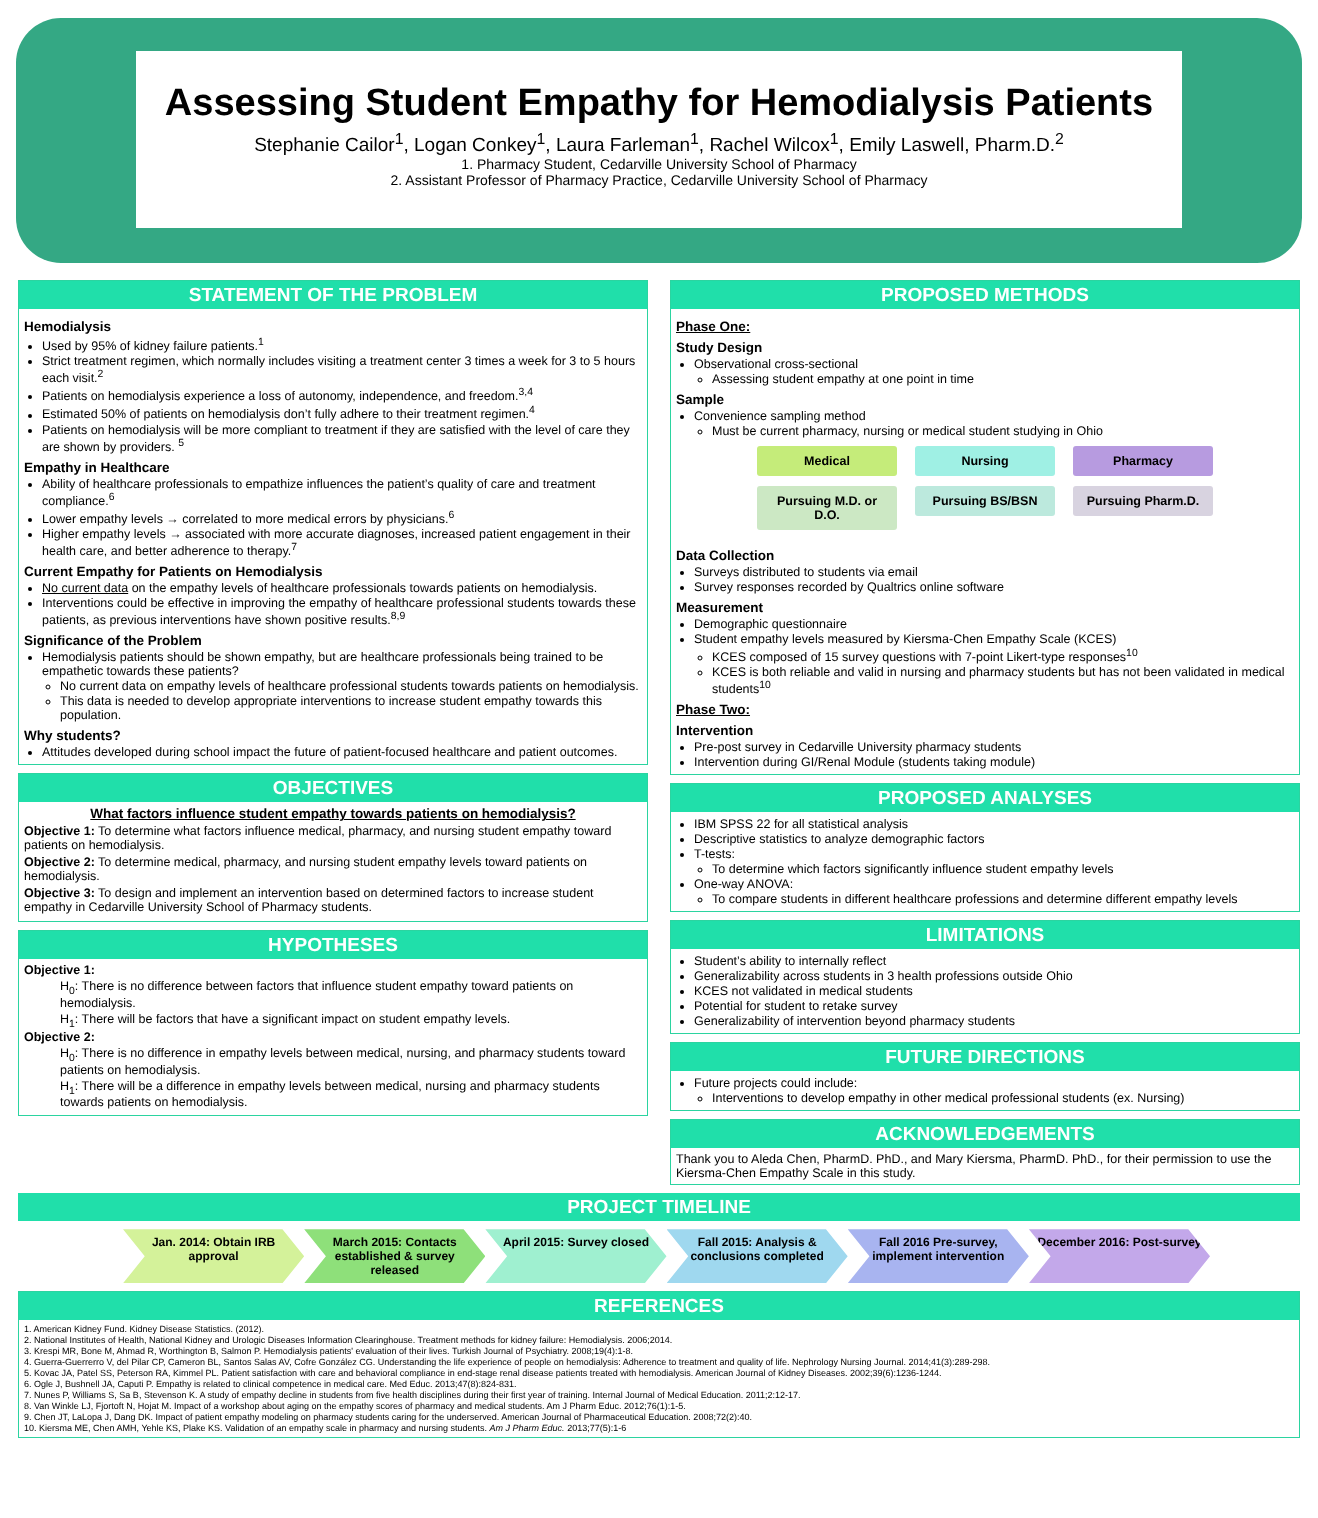Assessing Student Empathy for Hemodialysis Patients
Stephanie Cailor<sup>1</sup>, Logan Conkey<sup>1</sup>, Laura Farleman<sup>1</sup>, Rachel Wilcox<sup>1</sup>, Emily Laswell, Pharm.D.<sup>2</sup>
1. Pharmacy Student, Cedarville University School of Pharmacy
2. Assistant Professor of Pharmacy Practice, Cedarville University School of Pharmacy
STATEMENT OF THE PROBLEM
Hemodialysis
Used by 95% of kidney failure patients.<sup>1</sup>
Strict treatment regimen, which normally includes visiting a treatment center 3 times a week for 3 to 5 hours each visit.<sup>2</sup>
Patients on hemodialysis experience a loss of autonomy, independence, and freedom.<sup>3,4</sup>
Estimated 50% of patients on hemodialysis don’t fully adhere to their treatment regimen.<sup>4</sup>
Patients on hemodialysis will be more compliant to treatment if they are satisfied with the level of care they are shown by providers. <sup>5</sup>
Empathy in Healthcare
Ability of healthcare professionals to empathize influences the patient’s quality of care and treatment compliance.<sup>6</sup>
Lower empathy levels → correlated to more medical errors by physicians.<sup>6</sup>
Higher empathy levels → associated with more accurate diagnoses, increased patient engagement in their health care, and better adherence to therapy.<sup>7</sup>
Current Empathy for Patients on Hemodialysis
No current data on the empathy levels of healthcare professionals towards patients on hemodialysis.
Interventions could be effective in improving the empathy of healthcare professional students towards these patients, as previous interventions have shown positive results.<sup>8,9</sup>
Significance of the Problem
Hemodialysis patients should be shown empathy, but are healthcare professionals being trained to be empathetic towards these patients?
No current data on empathy levels of healthcare professional students towards patients on hemodialysis.
This data is needed to develop appropriate interventions to increase student empathy towards this population.
Why students?
Attitudes developed during school impact the future of patient-focused healthcare and patient outcomes.
OBJECTIVES
What factors influence student empathy towards patients on hemodialysis?
Objective 1: To determine what factors influence medical, pharmacy, and nursing student empathy toward patients on hemodialysis.
Objective 2: To determine medical, pharmacy, and nursing student empathy levels toward patients on hemodialysis.
Objective 3: To design and implement an intervention based on determined factors to increase student empathy in Cedarville University School of Pharmacy students.
HYPOTHESES
Objective 1:
H<sub>0</sub>: There is no difference between factors that influence student empathy toward patients on hemodialysis.
H<sub>1</sub>: There will be factors that have a significant impact on student empathy levels.
Objective 2:
H<sub>0</sub>: There is no difference in empathy levels between medical, nursing, and pharmacy students toward patients on hemodialysis.
H<sub>1</sub>: There will be a difference in empathy levels between medical, nursing and pharmacy students towards patients on hemodialysis.
PROPOSED METHODS
Phase One:
Study Design
Observational cross-sectional
Assessing student empathy at one point in time
Sample
Convenience sampling method
Must be current pharmacy, nursing or medical student studying in Ohio
Medical
Pursuing M.D. or D.O.
Nursing
Pursuing BS/BSN
Pharmacy
Pursuing Pharm.D.
Data Collection
Surveys distributed to students via email
Survey responses recorded by Qualtrics online software
Measurement
Demographic questionnaire
Student empathy levels measured by Kiersma-Chen Empathy Scale (KCES)
KCES composed of 15 survey questions with 7-point Likert-type responses<sup>10</sup>
KCES is both reliable and valid in nursing and pharmacy students but has not been validated in medical students<sup>10</sup>
Phase Two:
Intervention
Pre-post survey in Cedarville University pharmacy students
Intervention during GI/Renal Module (students taking module)
PROPOSED ANALYSES
IBM SPSS 22 for all statistical analysis
Descriptive statistics to analyze demographic factors
T-tests:
To determine which factors significantly influence student empathy levels
One-way ANOVA:
To compare students in different healthcare professions and determine different empathy levels
LIMITATIONS
Student’s ability to internally reflect
Generalizability across students in 3 health professions outside Ohio
KCES not validated in medical students
Potential for student to retake survey
Generalizability of intervention beyond pharmacy students
FUTURE DIRECTIONS
Future projects could include:
Interventions to develop empathy in other medical professional students (ex. Nursing)
ACKNOWLEDGEMENTS
Thank you to Aleda Chen, PharmD. PhD., and Mary Kiersma, PharmD. PhD., for their permission to use the Kiersma-Chen Empathy Scale in this study.
PROJECT TIMELINE
Jan. 2014: Obtain IRB approval March 2015: Contacts established & survey released
April 2015: Survey closed Fall 2015: Analysis & conclusions completed
Fall 2016 Pre-survey, implement intervention
December 2016: Post-survey
REFERENCES
1. American Kidney Fund. Kidney Disease Statistics. (2012).
2. National Institutes of Health, National Kidney and Urologic Diseases Information Clearinghouse. Treatment methods for kidney failure: Hemodialysis. 2006;2014.
3. Krespi MR, Bone M, Ahmad R, Worthington B, Salmon P. Hemodialysis patients' evaluation of their lives. Turkish Journal of Psychiatry. 2008;19(4):1-8.
4. Guerra-Guerrerro V, del Pilar CP, Cameron BL, Santos Salas AV, Cofre González CG. Understanding the life experience of people on hemodialysis: Adherence to treatment and quality of life. Nephrology Nursing Journal. 2014;41(3):289-298.
5. Kovac JA, Patel SS, Peterson RA, Kimmel PL. Patient satisfaction with care and behavioral compliance in end-stage renal disease patients treated with hemodialysis. American Journal of Kidney Diseases. 2002;39(6):1236-1244.
6. Ogle J, Bushnell JA, Caputi P. Empathy is related to clinical competence in medical care. Med Educ. 2013;47(8):824-831.
7. Nunes P, Williams S, Sa B, Stevenson K. A study of empathy decline in students from five health disciplines during their first year of training. Internal Journal of Medical Education. 2011;2:12-17.
8. Van Winkle LJ, Fjortoft N, Hojat M. Impact of a workshop about aging on the empathy scores of pharmacy and medical students. Am J Pharm Educ. 2012;76(1):1-5.
9. Chen JT, LaLopa J, Dang DK. Impact of patient empathy modeling on pharmacy students caring for the underserved. American Journal of Pharmaceutical Education. 2008;72(2):40.
10. Kiersma ME, Chen AMH, Yehle KS, Plake KS. Validation of an empathy scale in pharmacy and nursing students. Am J Pharm Educ. 2013;77(5):1-6